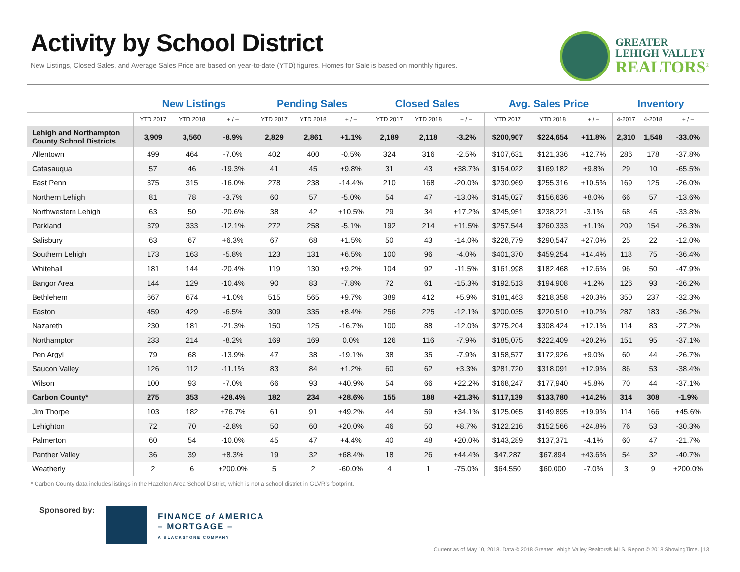Activity by School District
New Listings, Closed Sales, and Average Sales Price are based on year-to-date (YTD) figures. Homes for Sale is based on monthly figures.
GREATER
LEHIGH VALLEY
REALTORS<sup>®</sup>
| | New Listings | | | Pending Sales | | | Closed Sales | | | Avg. Sales Price | | | Inventory | | |
| --- | --- | --- | --- | --- | --- | --- | --- | --- | --- | --- | --- | --- | --- | --- | --- |
| | YTD 2017 | YTD 2018 | + / – | YTD 2017 | YTD 2018 | + / – | YTD 2017 | YTD 2018 | + / – | YTD 2017 | YTD 2018 | + / – | 4-2017 | 4-2018 | + / – |
| Lehigh and Northampton County School Districts | 3,909 | 3,560 | -8.9% | 2,829 | 2,861 | +1.1% | 2,189 | 2,118 | -3.2% | $200,907 | $224,654 | +11.8% | 2,310 | 1,548 | -33.0% |
| Allentown | 499 | 464 | -7.0% | 402 | 400 | -0.5% | 324 | 316 | -2.5% | $107,631 | $121,336 | +12.7% | 286 | 178 | -37.8% |
| Catasauqua | 57 | 46 | -19.3% | 41 | 45 | +9.8% | 31 | 43 | +38.7% | $154,022 | $169,182 | +9.8% | 29 | 10 | -65.5% |
| East Penn | 375 | 315 | -16.0% | 278 | 238 | -14.4% | 210 | 168 | -20.0% | $230,969 | $255,316 | +10.5% | 169 | 125 | -26.0% |
| Northern Lehigh | 81 | 78 | -3.7% | 60 | 57 | -5.0% | 54 | 47 | -13.0% | $145,027 | $156,636 | +8.0% | 66 | 57 | -13.6% |
| Northwestern Lehigh | 63 | 50 | -20.6% | 38 | 42 | +10.5% | 29 | 34 | +17.2% | $245,951 | $238,221 | -3.1% | 68 | 45 | -33.8% |
| Parkland | 379 | 333 | -12.1% | 272 | 258 | -5.1% | 192 | 214 | +11.5% | $257,544 | $260,333 | +1.1% | 209 | 154 | -26.3% |
| Salisbury | 63 | 67 | +6.3% | 67 | 68 | +1.5% | 50 | 43 | -14.0% | $228,779 | $290,547 | +27.0% | 25 | 22 | -12.0% |
| Southern Lehigh | 173 | 163 | -5.8% | 123 | 131 | +6.5% | 100 | 96 | -4.0% | $401,370 | $459,254 | +14.4% | 118 | 75 | -36.4% |
| Whitehall | 181 | 144 | -20.4% | 119 | 130 | +9.2% | 104 | 92 | -11.5% | $161,998 | $182,468 | +12.6% | 96 | 50 | -47.9% |
| Bangor Area | 144 | 129 | -10.4% | 90 | 83 | -7.8% | 72 | 61 | -15.3% | $192,513 | $194,908 | +1.2% | 126 | 93 | -26.2% |
| Bethlehem | 667 | 674 | +1.0% | 515 | 565 | +9.7% | 389 | 412 | +5.9% | $181,463 | $218,358 | +20.3% | 350 | 237 | -32.3% |
| Easton | 459 | 429 | -6.5% | 309 | 335 | +8.4% | 256 | 225 | -12.1% | $200,035 | $220,510 | +10.2% | 287 | 183 | -36.2% |
| Nazareth | 230 | 181 | -21.3% | 150 | 125 | -16.7% | 100 | 88 | -12.0% | $275,204 | $308,424 | +12.1% | 114 | 83 | -27.2% |
| Northampton | 233 | 214 | -8.2% | 169 | 169 | 0.0% | 126 | 116 | -7.9% | $185,075 | $222,409 | +20.2% | 151 | 95 | -37.1% |
| Pen Argyl | 79 | 68 | -13.9% | 47 | 38 | -19.1% | 38 | 35 | -7.9% | $158,577 | $172,926 | +9.0% | 60 | 44 | -26.7% |
| Saucon Valley | 126 | 112 | -11.1% | 83 | 84 | +1.2% | 60 | 62 | +3.3% | $281,720 | $318,091 | +12.9% | 86 | 53 | -38.4% |
| Wilson | 100 | 93 | -7.0% | 66 | 93 | +40.9% | 54 | 66 | +22.2% | $168,247 | $177,940 | +5.8% | 70 | 44 | -37.1% |
| Carbon County* | 275 | 353 | +28.4% | 182 | 234 | +28.6% | 155 | 188 | +21.3% | $117,139 | $133,780 | +14.2% | 314 | 308 | -1.9% |
| Jim Thorpe | 103 | 182 | +76.7% | 61 | 91 | +49.2% | 44 | 59 | +34.1% | $125,065 | $149,895 | +19.9% | 114 | 166 | +45.6% |
| Lehighton | 72 | 70 | -2.8% | 50 | 60 | +20.0% | 46 | 50 | +8.7% | $122,216 | $152,566 | +24.8% | 76 | 53 | -30.3% |
| Palmerton | 60 | 54 | -10.0% | 45 | 47 | +4.4% | 40 | 48 | +20.0% | $143,289 | $137,371 | -4.1% | 60 | 47 | -21.7% |
| Panther Valley | 36 | 39 | +8.3% | 19 | 32 | +68.4% | 18 | 26 | +44.4% | $47,287 | $67,894 | +43.6% | 54 | 32 | -40.7% |
| Weatherly | 2 | 6 | +200.0% | 5 | 2 | -60.0% | 4 | 1 | -75.0% | $64,550 | $60,000 | -7.0% | 3 | 9 | +200.0% |
* Carbon County data includes listings in the Hazelton Area School District, which is not a school district in GLVR's footprint.
Sponsored by:
FINANCE of AMERICA
– MORTGAGE –
A BLACKSTONE COMPANY
Current as of May 10, 2018. Data © 2018 Greater Lehigh Valley Realtors® MLS. Report © 2018 ShowingTime. | 13